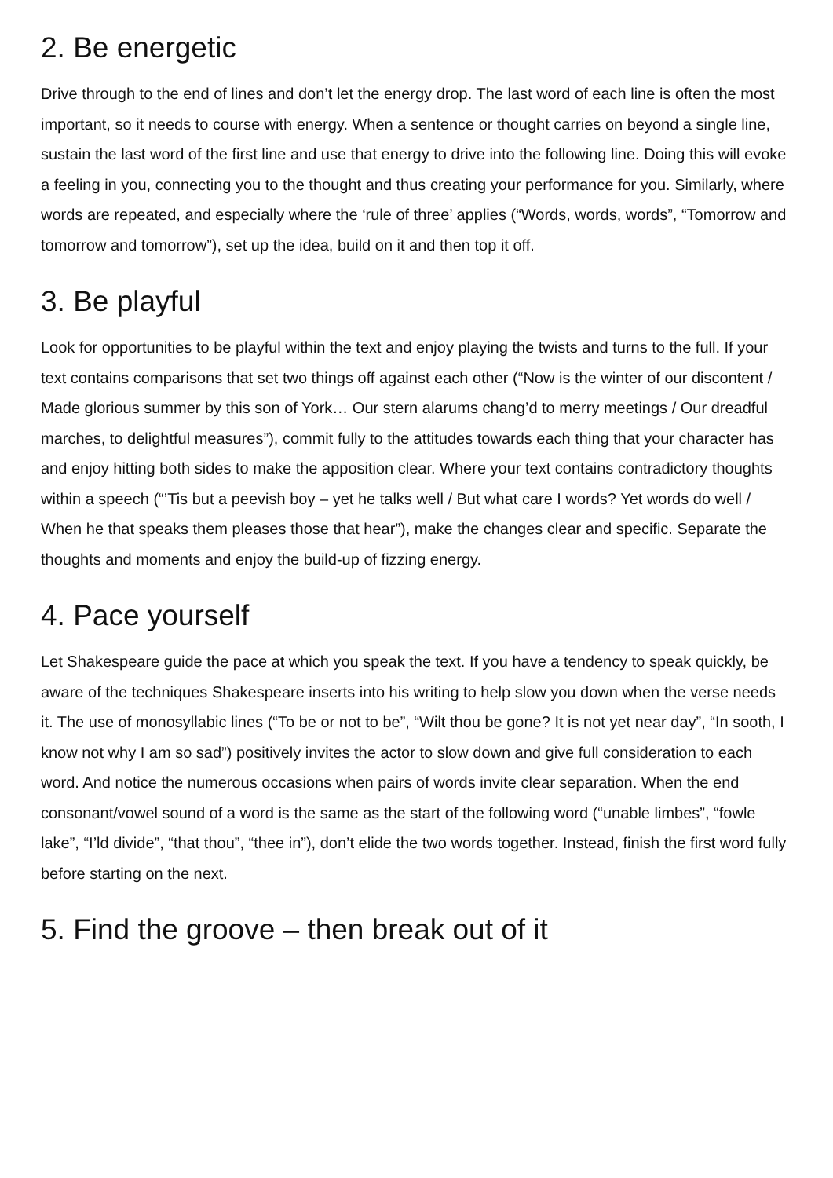2. Be energetic
Drive through to the end of lines and don’t let the energy drop. The last word of each line is often the most important, so it needs to course with energy. When a sentence or thought carries on beyond a single line, sustain the last word of the first line and use that energy to drive into the following line. Doing this will evoke a feeling in you, connecting you to the thought and thus creating your performance for you. Similarly, where words are repeated, and especially where the ‘rule of three’ applies (“Words, words, words”, “Tomorrow and tomorrow and tomorrow”), set up the idea, build on it and then top it off.
3. Be playful
Look for opportunities to be playful within the text and enjoy playing the twists and turns to the full. If your text contains comparisons that set two things off against each other (“Now is the winter of our discontent / Made glorious summer by this son of York… Our stern alarums chang’d to merry meetings / Our dreadful marches, to delightful measures”), commit fully to the attitudes towards each thing that your character has and enjoy hitting both sides to make the apposition clear. Where your text contains contradictory thoughts within a speech (“’Tis but a peevish boy – yet he talks well / But what care I words? Yet words do well / When he that speaks them pleases those that hear”), make the changes clear and specific. Separate the thoughts and moments and enjoy the build-up of fizzing energy.
4. Pace yourself
Let Shakespeare guide the pace at which you speak the text. If you have a tendency to speak quickly, be aware of the techniques Shakespeare inserts into his writing to help slow you down when the verse needs it. The use of monosyllabic lines (“To be or not to be”, “Wilt thou be gone? It is not yet near day”, “In sooth, I know not why I am so sad”) positively invites the actor to slow down and give full consideration to each word. And notice the numerous occasions when pairs of words invite clear separation. When the end consonant/vowel sound of a word is the same as the start of the following word (“unable limbes”, “fowle lake”, “I’ld divide”, “that thou”, “thee in”), don’t elide the two words together. Instead, finish the first word fully before starting on the next.
5. Find the groove – then break out of it